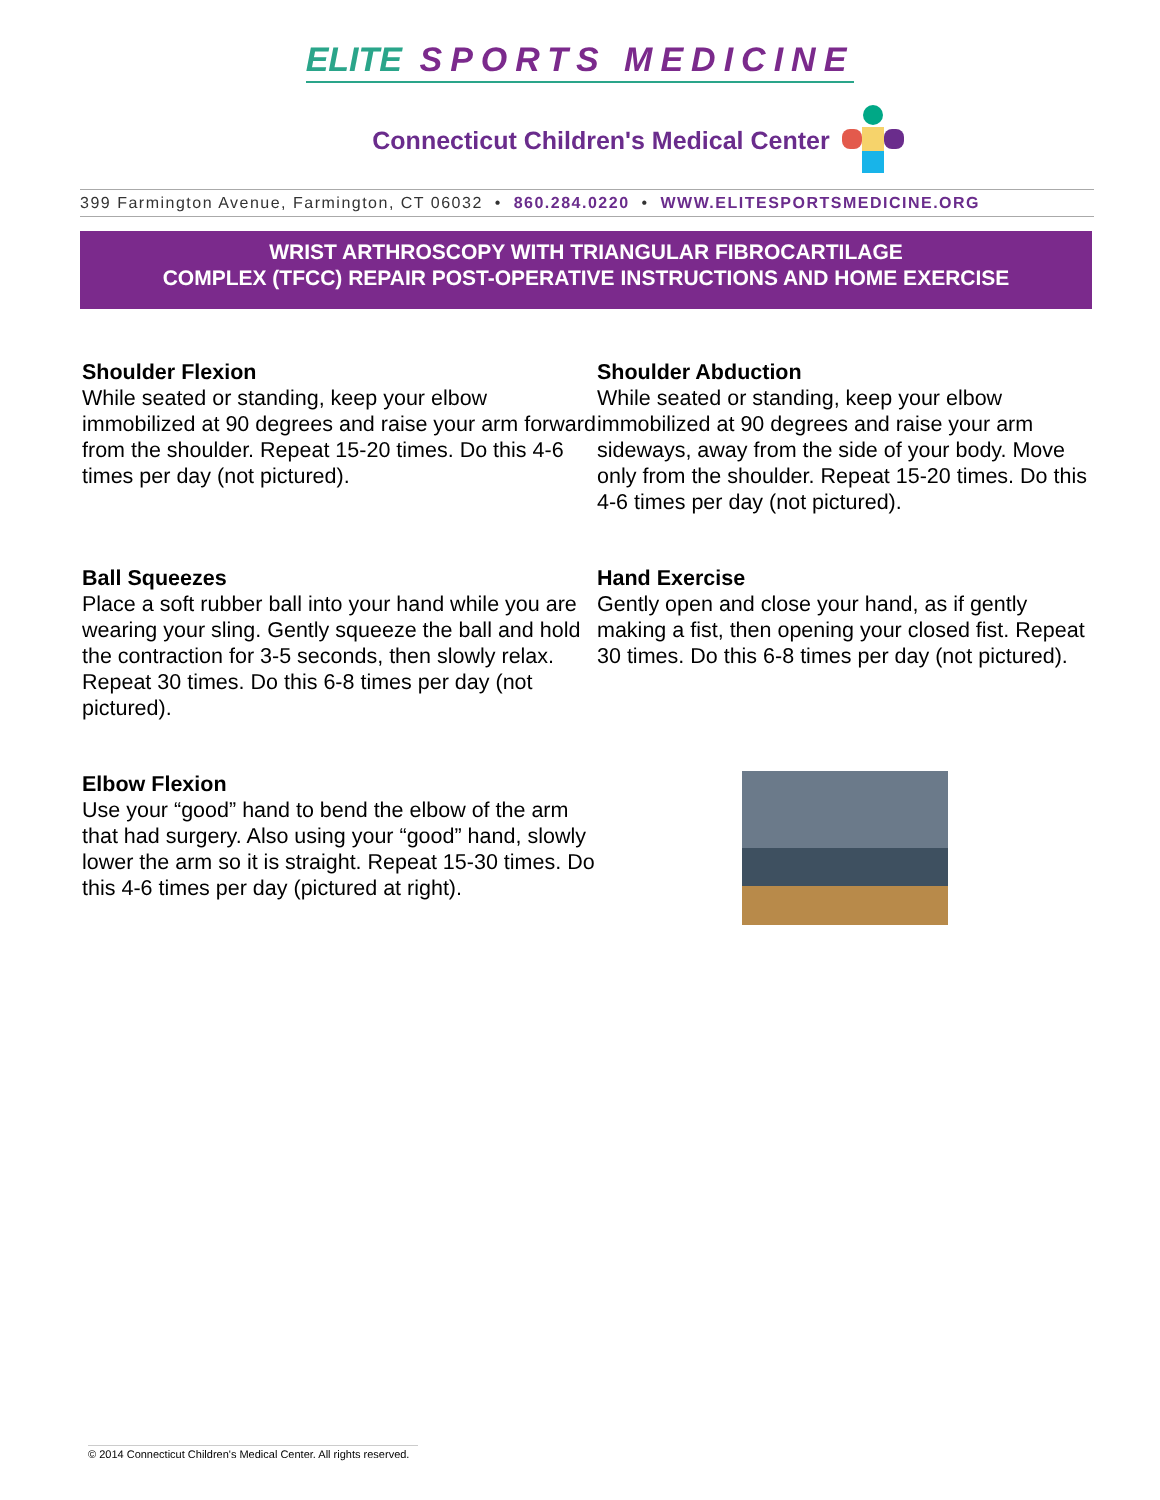ELITE SPORTS MEDICINE
Connecticut Children's Medical Center
399 Farmington Avenue, Farmington, CT 06032 • 860.284.0220 • WWW.ELITESPORTSMEDICINE.ORG
WRIST ARTHROSCOPY WITH TRIANGULAR FIBROCARTILAGE
COMPLEX (TFCC) REPAIR POST-OPERATIVE INSTRUCTIONS AND HOME EXERCISE
Shoulder Flexion
While seated or standing, keep your elbow immobilized at 90 degrees and raise your arm forward from the shoulder. Repeat 15-20 times. Do this 4-6 times per day (not pictured).
Shoulder Abduction
While seated or standing, keep your elbow immobilized at 90 degrees and raise your arm sideways, away from the side of your body. Move only from the shoulder. Repeat 15-20 times. Do this 4-6 times per day (not pictured).
Ball Squeezes
Place a soft rubber ball into your hand while you are wearing your sling. Gently squeeze the ball and hold the contraction for 3-5 seconds, then slowly relax. Repeat 30 times. Do this 6-8 times per day (not pictured).
Hand Exercise
Gently open and close your hand, as if gently making a fist, then opening your closed fist. Repeat 30 times. Do this 6-8 times per day (not pictured).
Elbow Flexion
Use your “good” hand to bend the elbow of the arm that had surgery. Also using your “good” hand, slowly lower the arm so it is straight. Repeat 15-30 times. Do this 4-6 times per day (pictured at right).
© 2014 Connecticut Children's Medical Center. All rights reserved.